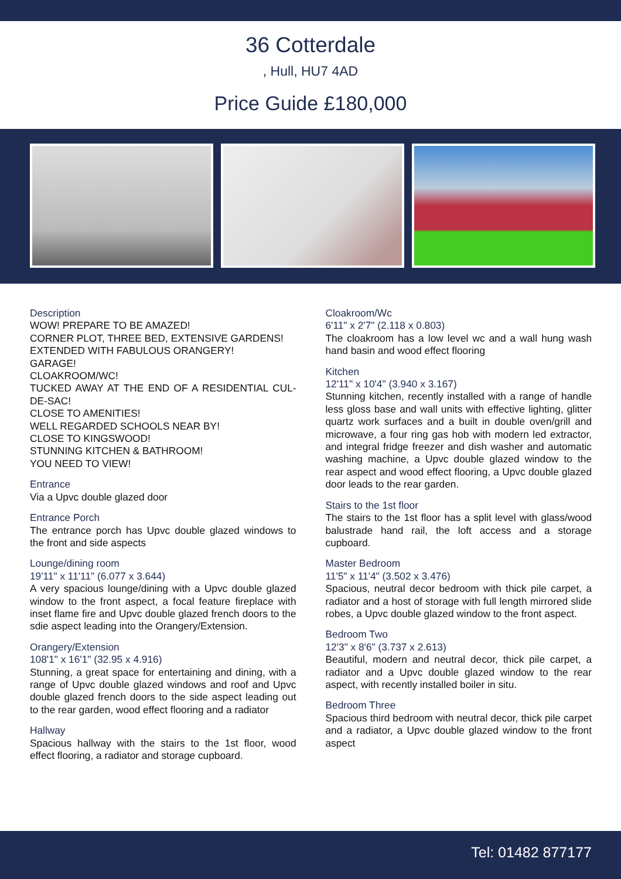36 Cotterdale
, Hull, HU7 4AD
Price Guide £180,000
Description
WOW! PREPARE TO BE AMAZED!
CORNER PLOT, THREE BED, EXTENSIVE GARDENS!
EXTENDED WITH FABULOUS ORANGERY!
GARAGE!
CLOAKROOM/WC!
TUCKED AWAY AT THE END OF A RESIDENTIAL CUL-DE-SAC!
CLOSE TO AMENITIES!
WELL REGARDED SCHOOLS NEAR BY!
CLOSE TO KINGSWOOD!
STUNNING KITCHEN & BATHROOM!
YOU NEED TO VIEW!
Entrance
Via a Upvc double glazed door
Entrance Porch
The entrance porch has Upvc double glazed windows to the front and side aspects
Lounge/dining room
19'11" x 11'11" (6.077 x 3.644)
A very spacious lounge/dining with a Upvc double glazed window to the front aspect, a focal feature fireplace with inset flame fire and Upvc double glazed french doors to the sdie aspect leading into the Orangery/Extension.
Orangery/Extension
108'1" x 16'1" (32.95 x 4.916)
Stunning, a great space for entertaining and dining, with a range of Upvc double glazed windows and roof and Upvc double glazed french doors to the side aspect leading out to the rear garden, wood effect flooring and a radiator
Hallway
Spacious hallway with the stairs to the 1st floor, wood effect flooring, a radiator and storage cupboard.
Cloakroom/Wc
6'11" x 2'7" (2.118 x 0.803)
The cloakroom has a low level wc and a wall hung wash hand basin and wood effect flooring
Kitchen
12'11" x 10'4" (3.940 x 3.167)
Stunning kitchen, recently installed with a range of handle less gloss base and wall units with effective lighting, glitter quartz work surfaces and a built in double oven/grill and microwave, a four ring gas hob with modern led extractor, and integral fridge freezer and dish washer and automatic washing machine, a Upvc double glazed window to the rear aspect and wood effect flooring, a Upvc double glazed door leads to the rear garden.
Stairs to the 1st floor
The stairs to the 1st floor has a split level with glass/wood balustrade hand rail, the loft access and a storage cupboard.
Master Bedroom
11'5" x 11'4" (3.502 x 3.476)
Spacious, neutral decor bedroom with thick pile carpet, a radiator and a host of storage with full length mirrored slide robes, a Upvc double glazed window to the front aspect.
Bedroom Two
12'3" x 8'6" (3.737 x 2.613)
Beautiful, modern and neutral decor, thick pile carpet, a radiator and a Upvc double glazed window to the rear aspect, with recently installed boiler in situ.
Bedroom Three
Spacious third bedroom with neutral decor, thick pile carpet and a radiator, a Upvc double glazed window to the front aspect
Tel: 01482 877177